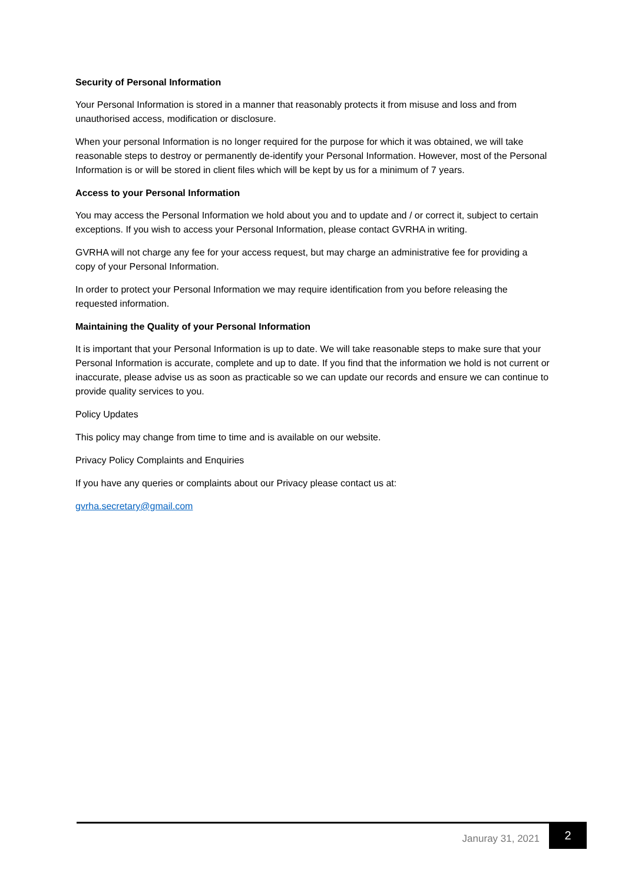Security of Personal Information
Your Personal Information is stored in a manner that reasonably protects it from misuse and loss and from unauthorised access, modification or disclosure.
When your personal Information is no longer required for the purpose for which it was obtained, we will take reasonable steps to destroy or permanently de-identify your Personal Information. However, most of the Personal Information is or will be stored in client files which will be kept by us for a minimum of 7 years.
Access to your Personal Information
You may access the Personal Information we hold about you and to update and / or correct it, subject to certain exceptions. If you wish to access your Personal Information, please contact GVRHA in writing.
GVRHA will not charge any fee for your access request, but may charge an administrative fee for providing a copy of your Personal Information.
In order to protect your Personal Information we may require identification from you before releasing the requested information.
Maintaining the Quality of your Personal Information
It is important that your Personal Information is up to date. We will take reasonable steps to make sure that your Personal Information is accurate, complete and up to date. If you find that the information we hold is not current or inaccurate, please advise us as soon as practicable so we can update our records and ensure we can continue to provide quality services to you.
Policy Updates
This policy may change from time to time and is available on our website.
Privacy Policy Complaints and Enquiries
If you have any queries or complaints about our Privacy please contact us at:
gvrha.secretary@gmail.com
Januray 31, 2021 2